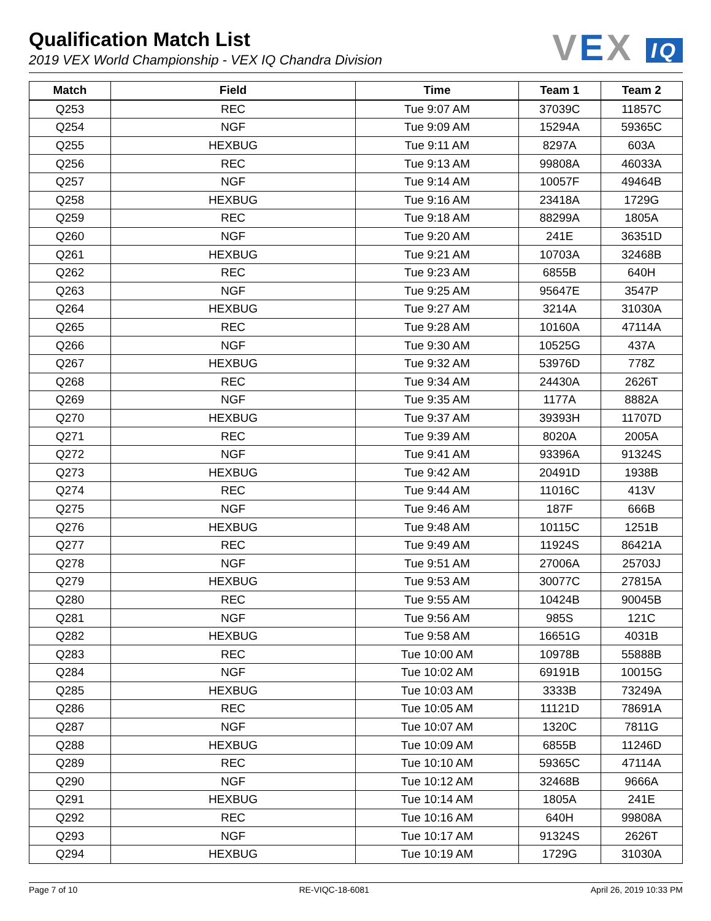Qualification Match List
2019 VEX World Championship - VEX IQ Chandra Division
VEX IQ
| Match | Field | Time | Team 1 | Team 2 |
| --- | --- | --- | --- | --- |
| Q253 | REC | Tue 9:07 AM | 37039C | 11857C |
| Q254 | NGF | Tue 9:09 AM | 15294A | 59365C |
| Q255 | HEXBUG | Tue 9:11 AM | 8297A | 603A |
| Q256 | REC | Tue 9:13 AM | 99808A | 46033A |
| Q257 | NGF | Tue 9:14 AM | 10057F | 49464B |
| Q258 | HEXBUG | Tue 9:16 AM | 23418A | 1729G |
| Q259 | REC | Tue 9:18 AM | 88299A | 1805A |
| Q260 | NGF | Tue 9:20 AM | 241E | 36351D |
| Q261 | HEXBUG | Tue 9:21 AM | 10703A | 32468B |
| Q262 | REC | Tue 9:23 AM | 6855B | 640H |
| Q263 | NGF | Tue 9:25 AM | 95647E | 3547P |
| Q264 | HEXBUG | Tue 9:27 AM | 3214A | 31030A |
| Q265 | REC | Tue 9:28 AM | 10160A | 47114A |
| Q266 | NGF | Tue 9:30 AM | 10525G | 437A |
| Q267 | HEXBUG | Tue 9:32 AM | 53976D | 778Z |
| Q268 | REC | Tue 9:34 AM | 24430A | 2626T |
| Q269 | NGF | Tue 9:35 AM | 1177A | 8882A |
| Q270 | HEXBUG | Tue 9:37 AM | 39393H | 11707D |
| Q271 | REC | Tue 9:39 AM | 8020A | 2005A |
| Q272 | NGF | Tue 9:41 AM | 93396A | 91324S |
| Q273 | HEXBUG | Tue 9:42 AM | 20491D | 1938B |
| Q274 | REC | Tue 9:44 AM | 11016C | 413V |
| Q275 | NGF | Tue 9:46 AM | 187F | 666B |
| Q276 | HEXBUG | Tue 9:48 AM | 10115C | 1251B |
| Q277 | REC | Tue 9:49 AM | 11924S | 86421A |
| Q278 | NGF | Tue 9:51 AM | 27006A | 25703J |
| Q279 | HEXBUG | Tue 9:53 AM | 30077C | 27815A |
| Q280 | REC | Tue 9:55 AM | 10424B | 90045B |
| Q281 | NGF | Tue 9:56 AM | 985S | 121C |
| Q282 | HEXBUG | Tue 9:58 AM | 16651G | 4031B |
| Q283 | REC | Tue 10:00 AM | 10978B | 55888B |
| Q284 | NGF | Tue 10:02 AM | 69191B | 10015G |
| Q285 | HEXBUG | Tue 10:03 AM | 3333B | 73249A |
| Q286 | REC | Tue 10:05 AM | 11121D | 78691A |
| Q287 | NGF | Tue 10:07 AM | 1320C | 7811G |
| Q288 | HEXBUG | Tue 10:09 AM | 6855B | 11246D |
| Q289 | REC | Tue 10:10 AM | 59365C | 47114A |
| Q290 | NGF | Tue 10:12 AM | 32468B | 9666A |
| Q291 | HEXBUG | Tue 10:14 AM | 1805A | 241E |
| Q292 | REC | Tue 10:16 AM | 640H | 99808A |
| Q293 | NGF | Tue 10:17 AM | 91324S | 2626T |
| Q294 | HEXBUG | Tue 10:19 AM | 1729G | 31030A |
Page 7 of 10 RE-VIQC-18-6081 April 26, 2019 10:33 PM